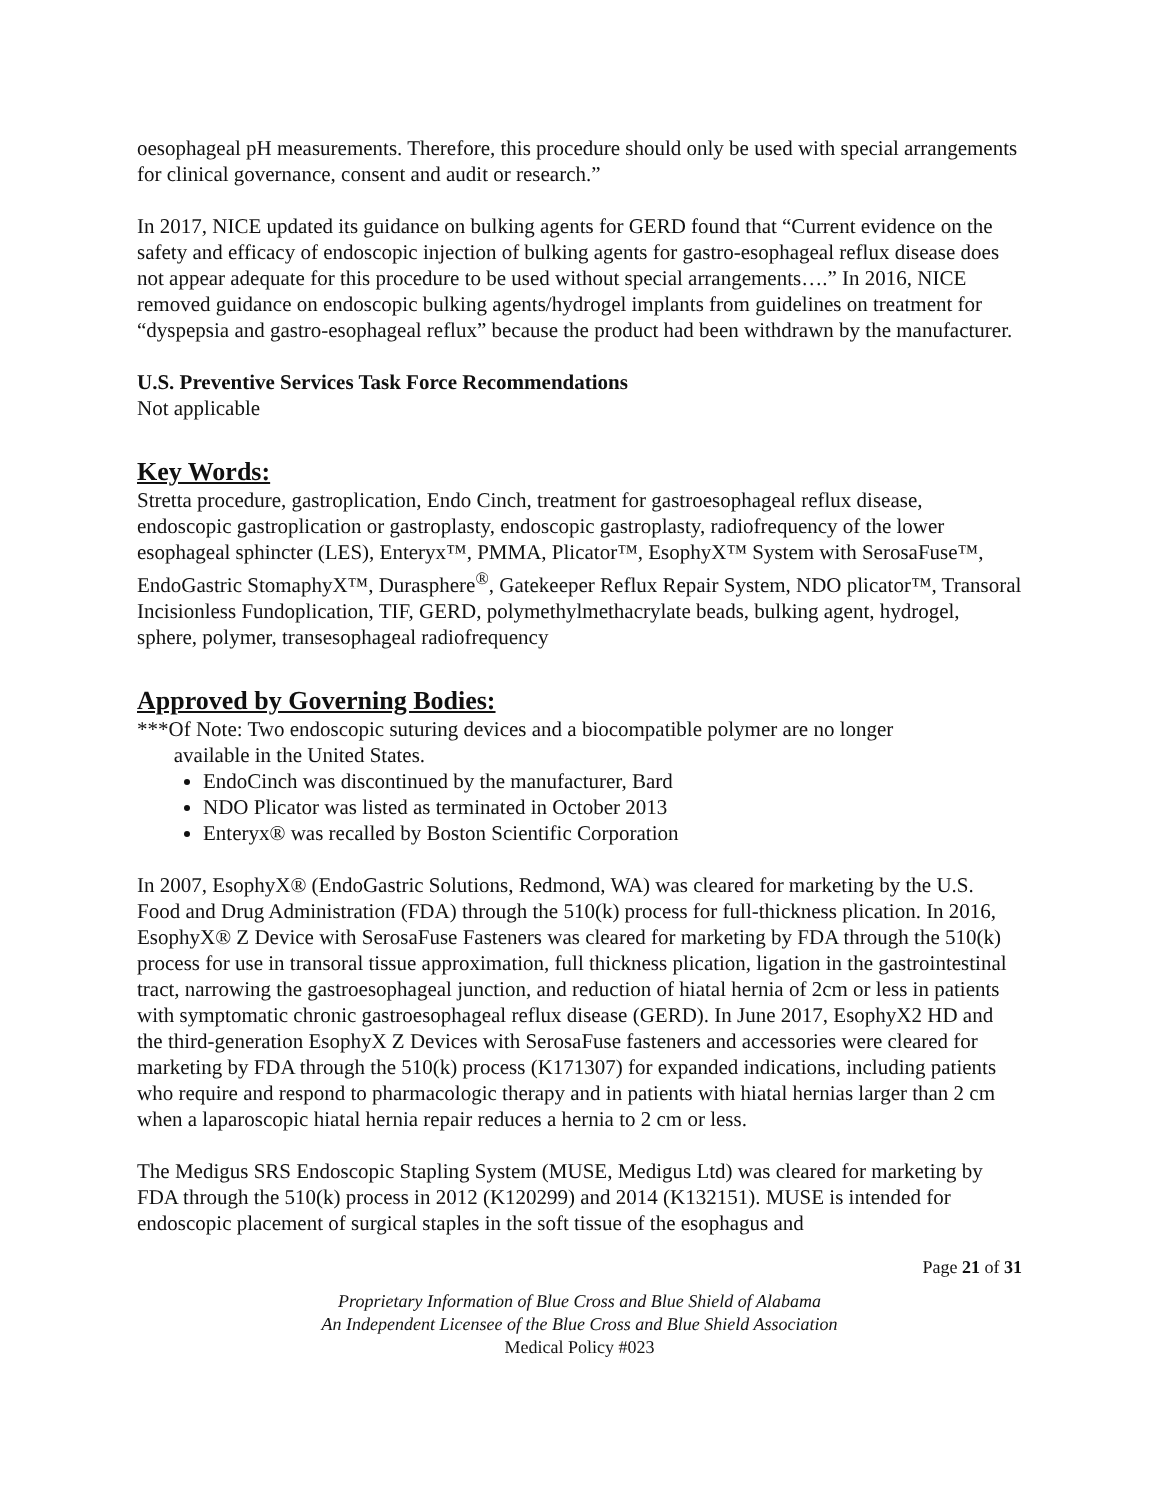oesophageal pH measurements. Therefore, this procedure should only be used with special arrangements for clinical governance, consent and audit or research.”
In 2017, NICE updated its guidance on bulking agents for GERD found that “Current evidence on the safety and efficacy of endoscopic injection of bulking agents for gastro-esophageal reflux disease does not appear adequate for this procedure to be used without special arrangements….” In 2016, NICE removed guidance on endoscopic bulking agents/hydrogel implants from guidelines on treatment for “dyspepsia and gastro-esophageal reflux” because the product had been withdrawn by the manufacturer.
U.S. Preventive Services Task Force Recommendations
Not applicable
Key Words:
Stretta procedure, gastroplication, Endo Cinch, treatment for gastroesophageal reflux disease, endoscopic gastroplication or gastroplasty, endoscopic gastroplasty, radiofrequency of the lower esophageal sphincter (LES), Enteryx™, PMMA, Plicator™, EsophyX™ System with SerosaFuse™, EndoGastric StomaphyX™, Durasphere<sup>®</sup>, Gatekeeper Reflux Repair System, NDO plicator™, Transoral Incisionless Fundoplication, TIF, GERD, polymethylmethacrylate beads, bulking agent, hydrogel, sphere, polymer, transesophageal radiofrequency
Approved by Governing Bodies:
***Of Note: Two endoscopic suturing devices and a biocompatible polymer are no longer
available in the United States.
EndoCinch was discontinued by the manufacturer, Bard
NDO Plicator was listed as terminated in October 2013
Enteryx® was recalled by Boston Scientific Corporation
In 2007, EsophyX® (EndoGastric Solutions, Redmond, WA) was cleared for marketing by the U.S. Food and Drug Administration (FDA) through the 510(k) process for full-thickness plication. In 2016, EsophyX® Z Device with SerosaFuse Fasteners was cleared for marketing by FDA through the 510(k) process for use in transoral tissue approximation, full thickness plication, ligation in the gastrointestinal tract, narrowing the gastroesophageal junction, and reduction of hiatal hernia of 2cm or less in patients with symptomatic chronic gastroesophageal reflux disease (GERD). In June 2017, EsophyX2 HD and the third-generation EsophyX Z Devices with SerosaFuse fasteners and accessories were cleared for marketing by FDA through the 510(k) process (K171307) for expanded indications, including patients who require and respond to pharmacologic therapy and in patients with hiatal hernias larger than 2 cm when a laparoscopic hiatal hernia repair reduces a hernia to 2 cm or less.
The Medigus SRS Endoscopic Stapling System (MUSE, Medigus Ltd) was cleared for marketing by FDA through the 510(k) process in 2012 (K120299) and 2014 (K132151). MUSE is intended for endoscopic placement of surgical staples in the soft tissue of the esophagus and
Page 21 of 31
Proprietary Information of Blue Cross and Blue Shield of Alabama
An Independent Licensee of the Blue Cross and Blue Shield Association
Medical Policy #023